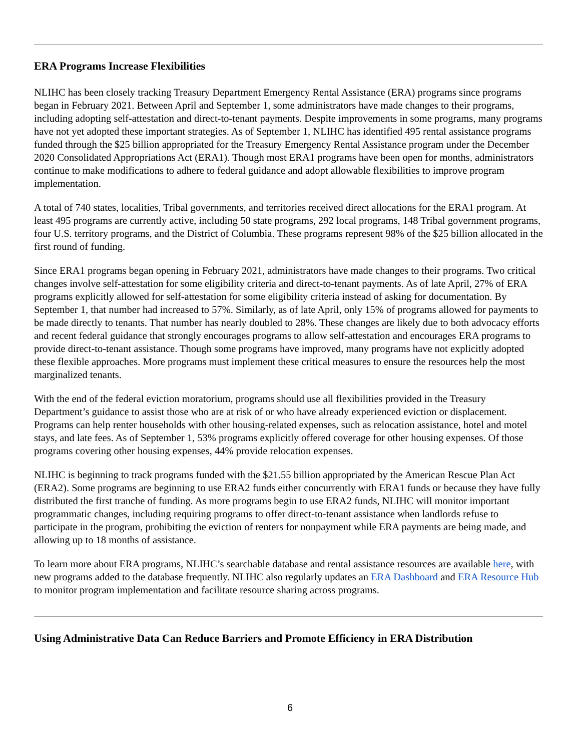ERA Programs Increase Flexibilities
NLIHC has been closely tracking Treasury Department Emergency Rental Assistance (ERA) programs since programs began in February 2021. Between April and September 1, some administrators have made changes to their programs, including adopting self-attestation and direct-to-tenant payments. Despite improvements in some programs, many programs have not yet adopted these important strategies. As of September 1, NLIHC has identified 495 rental assistance programs funded through the $25 billion appropriated for the Treasury Emergency Rental Assistance program under the December 2020 Consolidated Appropriations Act (ERA1). Though most ERA1 programs have been open for months, administrators continue to make modifications to adhere to federal guidance and adopt allowable flexibilities to improve program implementation.
A total of 740 states, localities, Tribal governments, and territories received direct allocations for the ERA1 program. At least 495 programs are currently active, including 50 state programs, 292 local programs, 148 Tribal government programs, four U.S. territory programs, and the District of Columbia. These programs represent 98% of the $25 billion allocated in the first round of funding.
Since ERA1 programs began opening in February 2021, administrators have made changes to their programs. Two critical changes involve self-attestation for some eligibility criteria and direct-to-tenant payments. As of late April, 27% of ERA programs explicitly allowed for self-attestation for some eligibility criteria instead of asking for documentation. By September 1, that number had increased to 57%. Similarly, as of late April, only 15% of programs allowed for payments to be made directly to tenants. That number has nearly doubled to 28%. These changes are likely due to both advocacy efforts and recent federal guidance that strongly encourages programs to allow self-attestation and encourages ERA programs to provide direct-to-tenant assistance. Though some programs have improved, many programs have not explicitly adopted these flexible approaches. More programs must implement these critical measures to ensure the resources help the most marginalized tenants.
With the end of the federal eviction moratorium, programs should use all flexibilities provided in the Treasury Department’s guidance to assist those who are at risk of or who have already experienced eviction or displacement. Programs can help renter households with other housing-related expenses, such as relocation assistance, hotel and motel stays, and late fees. As of September 1, 53% programs explicitly offered coverage for other housing expenses. Of those programs covering other housing expenses, 44% provide relocation expenses.
NLIHC is beginning to track programs funded with the $21.55 billion appropriated by the American Rescue Plan Act (ERA2). Some programs are beginning to use ERA2 funds either concurrently with ERA1 funds or because they have fully distributed the first tranche of funding. As more programs begin to use ERA2 funds, NLIHC will monitor important programmatic changes, including requiring programs to offer direct-to-tenant assistance when landlords refuse to participate in the program, prohibiting the eviction of renters for nonpayment while ERA payments are being made, and allowing up to 18 months of assistance.
To learn more about ERA programs, NLIHC’s searchable database and rental assistance resources are available here, with new programs added to the database frequently. NLIHC also regularly updates an ERA Dashboard and ERA Resource Hub to monitor program implementation and facilitate resource sharing across programs.
Using Administrative Data Can Reduce Barriers and Promote Efficiency in ERA Distribution
6